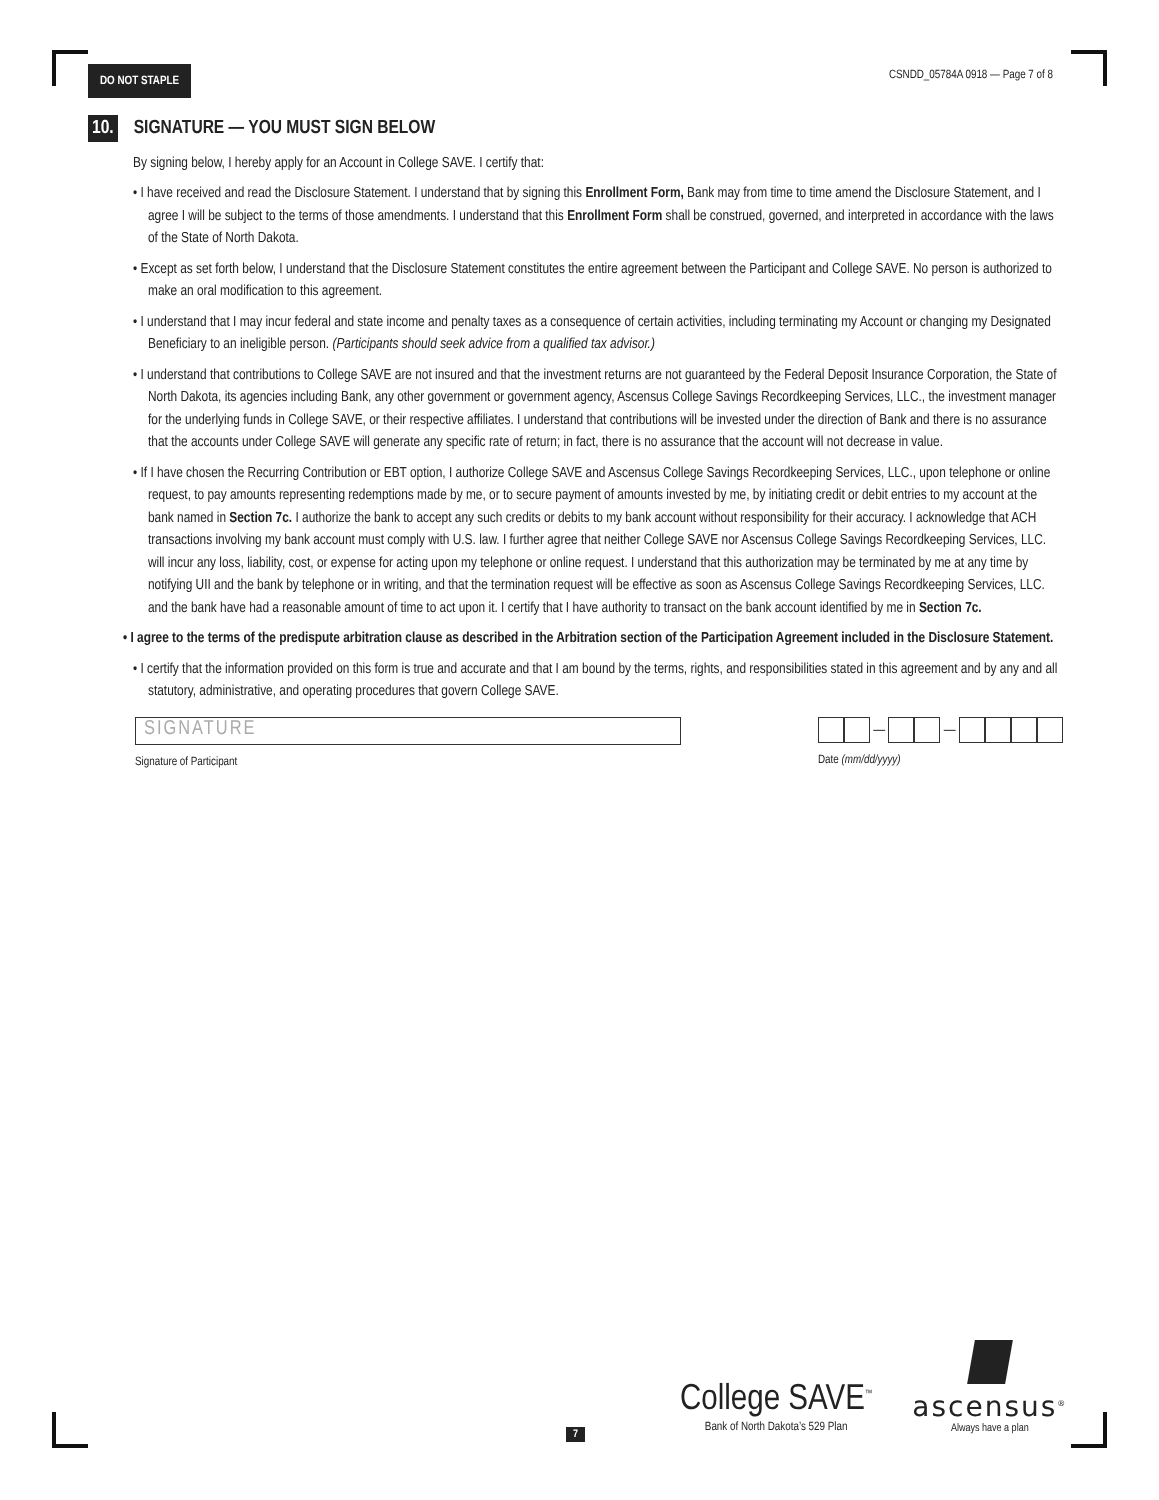DO NOT STAPLE
CSNDD_05784A 0918 — Page 7 of 8
10. SIGNATURE — YOU MUST SIGN BELOW
By signing below, I hereby apply for an Account in College SAVE. I certify that:
• I have received and read the Disclosure Statement. I understand that by signing this Enrollment Form, Bank may from time to time amend the Disclosure Statement, and I agree I will be subject to the terms of those amendments. I understand that this Enrollment Form shall be construed, governed, and interpreted in accordance with the laws of the State of North Dakota.
• Except as set forth below, I understand that the Disclosure Statement constitutes the entire agreement between the Participant and College SAVE. No person is authorized to make an oral modification to this agreement.
• I understand that I may incur federal and state income and penalty taxes as a consequence of certain activities, including terminating my Account or changing my Designated Beneficiary to an ineligible person. (Participants should seek advice from a qualified tax advisor.)
• I understand that contributions to College SAVE are not insured and that the investment returns are not guaranteed by the Federal Deposit Insurance Corporation, the State of North Dakota, its agencies including Bank, any other government or government agency, Ascensus College Savings Recordkeeping Services, LLC., the investment manager for the underlying funds in College SAVE, or their respective affiliates. I understand that contributions will be invested under the direction of Bank and there is no assurance that the accounts under College SAVE will generate any specific rate of return; in fact, there is no assurance that the account will not decrease in value.
• If I have chosen the Recurring Contribution or EBT option, I authorize College SAVE and Ascensus College Savings Recordkeeping Services, LLC., upon telephone or online request, to pay amounts representing redemptions made by me, or to secure payment of amounts invested by me, by initiating credit or debit entries to my account at the bank named in Section 7c. I authorize the bank to accept any such credits or debits to my bank account without responsibility for their accuracy. I acknowledge that ACH transactions involving my bank account must comply with U.S. law. I further agree that neither College SAVE nor Ascensus College Savings Recordkeeping Services, LLC. will incur any loss, liability, cost, or expense for acting upon my telephone or online request. I understand that this authorization may be terminated by me at any time by notifying UII and the bank by telephone or in writing, and that the termination request will be effective as soon as Ascensus College Savings Recordkeeping Services, LLC. and the bank have had a reasonable amount of time to act upon it. I certify that I have authority to transact on the bank account identified by me in Section 7c.
• I agree to the terms of the predispute arbitration clause as described in the Arbitration section of the Participation Agreement included in the Disclosure Statement.
• I certify that the information provided on this form is true and accurate and that I am bound by the terms, rights, and responsibilities stated in this agreement and by any and all statutory, administrative, and operating procedures that govern College SAVE.
SIGNATURE
Signature of Participant
— —
Date (mm/dd/yyyy)
College SAVE<sup>™</sup>
Bank of North Dakota’s 529 Plan
ascensus<sup>®</sup>
Always have a plan
7